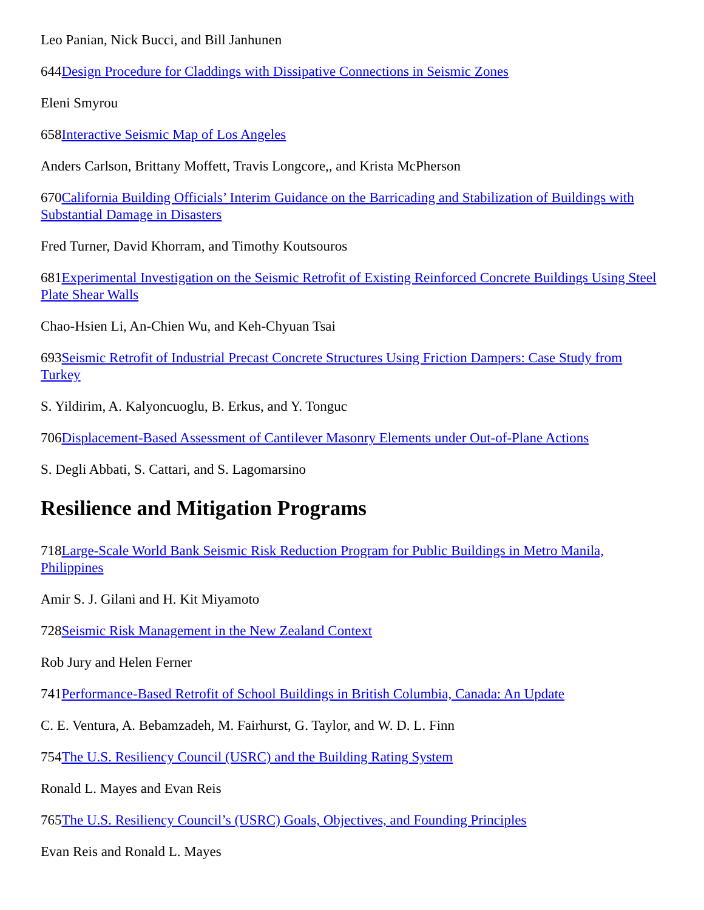Leo Panian, Nick Bucci, and Bill Janhunen
644Design Procedure for Claddings with Dissipative Connections in Seismic Zones
Eleni Smyrou
658Interactive Seismic Map of Los Angeles
Anders Carlson, Brittany Moffett, Travis Longcore,, and Krista McPherson
670California Building Officials’ Interim Guidance on the Barricading and Stabilization of Buildings with Substantial Damage in Disasters
Fred Turner, David Khorram, and Timothy Koutsouros
681Experimental Investigation on the Seismic Retrofit of Existing Reinforced Concrete Buildings Using Steel Plate Shear Walls
Chao-Hsien Li, An-Chien Wu, and Keh-Chyuan Tsai
693Seismic Retrofit of Industrial Precast Concrete Structures Using Friction Dampers: Case Study from Turkey
S. Yildirim, A. Kalyoncuoglu, B. Erkus, and Y. Tonguc
706Displacement-Based Assessment of Cantilever Masonry Elements under Out-of-Plane Actions
S. Degli Abbati, S. Cattari, and S. Lagomarsino
Resilience and Mitigation Programs
718Large-Scale World Bank Seismic Risk Reduction Program for Public Buildings in Metro Manila, Philippines
Amir S. J. Gilani and H. Kit Miyamoto
728Seismic Risk Management in the New Zealand Context
Rob Jury and Helen Ferner
741Performance-Based Retrofit of School Buildings in British Columbia, Canada: An Update
C. E. Ventura, A. Bebamzadeh, M. Fairhurst, G. Taylor, and W. D. L. Finn
754The U.S. Resiliency Council (USRC) and the Building Rating System
Ronald L. Mayes and Evan Reis
765The U.S. Resiliency Council’s (USRC) Goals, Objectives, and Founding Principles
Evan Reis and Ronald L. Mayes